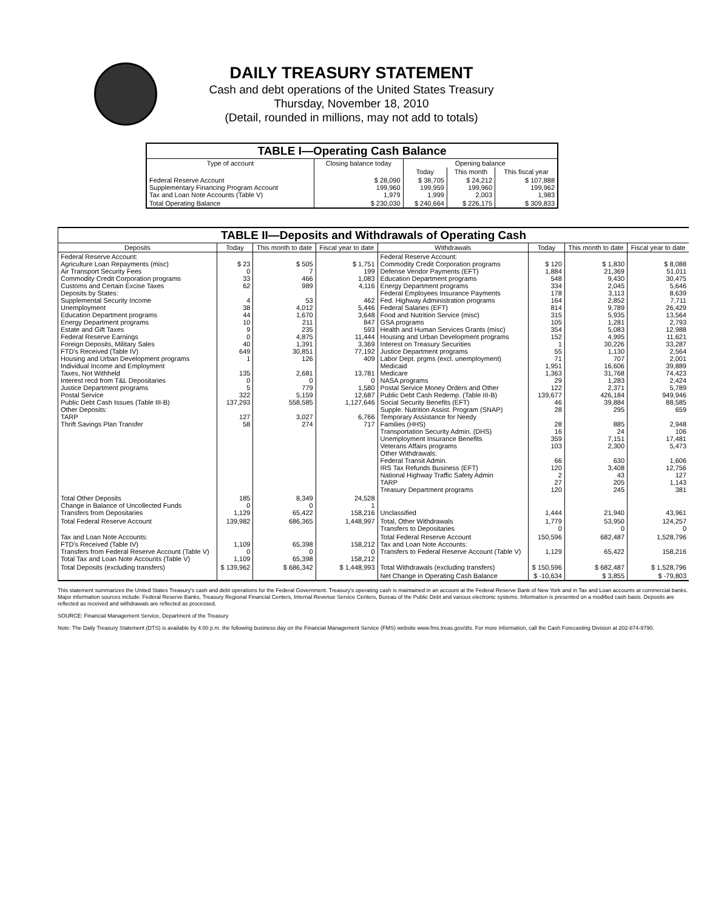DAILY TREASURY STATEMENT
Cash and debt operations of the United States Treasury
Thursday, November 18, 2010
(Detail, rounded in millions, may not add to totals)
| TABLE I—Operating Cash Balance | | | | |
| Type of account | Closing balance today | Opening balance | | |
| | | Today | This month | This fiscal year |
| Federal Reserve Account Supplementary Financing Program Account Tax and Loan Note Accounts (Table V) | $ 28,090 199,960 1,979 | $ 38,705 199,959 1,999 | $ 24,212 199,960 2,003 | $ 107,888 199,962 1,983 |
| Total Operating Balance | $ 230,030 | $ 240,664 | $ 226,175 | $ 309,833 |
| TABLE II—Deposits and Withdrawals of Operating Cash | | | | | | | |
| Deposits | Today | This month to date | Fiscal year to date | Withdrawals | Today | This month to date | Fiscal year to date |
| Federal Reserve Account: Agriculture Loan Repayments (misc) Air Transport Security Fees Commodity Credit Corporation programs Customs and Certain Excise Taxes Deposits by States: Supplemental Security Income Unemployment Education Department programs Energy Department programs Estate and Gift Taxes Federal Reserve Earnings Foreign Deposits, Military Sales FTD's Received (Table IV) Housing and Urban Development programs Individual Income and Employment Taxes, Not Withheld Interest recd from T&L Depositaries Justice Department programs Postal Service Public Debt Cash Issues (Table III-B) Other Deposits: TARP Thrift Savings Plan Transfer | $ 23 0 33 62 4 38 44 10 9 0 40 649 1 135 0 5 322 137,293 127 58 | $ 505 7 466 989 53 4,012 1,670 211 235 4,875 1,391 30,851 126 2,681 0 779 5,159 558,585 3,027 274 | $ 1,751 199 1,083 4,116 462 5,446 3,648 847 593 11,444 3,369 77,192 409 13,781 0 1,580 12,687 1,127,646 6,766 717 | Federal Reserve Account: Commodity Credit Corporation programs Defense Vendor Payments (EFT) Education Department programs Energy Department programs Federal Employees Insurance Payments Fed. Highway Administration programs Federal Salaries (EFT) Food and Nutrition Service (misc) GSA programs Health and Human Services Grants (misc) Housing and Urban Development programs Interest on Treasury Securities Justice Department programs Labor Dept. prgms (excl. unemployment) Medicaid Medicare NASA programs Postal Service Money Orders and Other Public Debt Cash Redemp. (Table III-B) Social Security Benefits (EFT) Supple. Nutrition Assist. Program (SNAP) Temporary Assistance for Needy Families (HHS) Transportation Security Admin. (DHS) Unemployment Insurance Benefits Veterans Affairs programs Other Withdrawals: Federal Transit Admin. IRS Tax Refunds Business (EFT) National Highway Traffic Safety Admin TARP Treasury Department programs | $ 120 1,884 548 334 178 164 814 315 105 354 152 1 55 71 1,951 1,363 29 122 139,677 46 28 28 16 359 103 66 120 2 27 120 | $ 1,830 21,369 9,430 2,045 3,113 2,852 9,789 5,935 1,281 5,083 4,995 30,226 1,130 707 16,606 31,768 1,283 2,371 426,184 39,884 295 885 24 7,151 2,300 630 3,408 43 205 245 | $ 8,088 51,011 30,475 5,646 8,639 7,711 26,429 13,564 2,793 12,988 11,621 33,287 2,564 2,001 39,889 74,423 2,424 5,789 949,946 88,585 659 2,948 106 17,481 5,473 1,606 12,756 127 1,143 381 |
| Total Other Deposits Change in Balance of Uncollected Funds Transfers from Depositaries | 185 0 1,129 | 8,349 0 65,422 | 24,528 1 158,216 | Unclassified | 1,444 | 21,940 | 43,961 |
| Total Federal Reserve Account | 139,982 | 686,365 | 1,448,997 | Total, Other Withdrawals Transfers to Depositaries | 1,779 0 | 53,950 0 | 124,257 0 |
| Tax and Loan Note Accounts: FTD's Received (Table IV) Transfers from Federal Reserve Account (Table V) Total Tax and Loan Note Accounts (Table V) | 1,109 0 1,109 | 65,398 0 65,398 | 158,212 0 158,212 | Total Federal Reserve Account Tax and Loan Note Accounts: Transfers to Federal Reserve Account (Table V) | 150,596 1,129 | 682,487 65,422 | 1,528,796 158,216 |
| Total Deposits (excluding transfers) | $ 139,962 | $ 686,342 | $ 1,448,993 | Total Withdrawals (excluding transfers) | $ 150,596 | $ 682,487 | $ 1,528,796 |
| | | | | Net Change in Operating Cash Balance | $ -10,634 | $ 3,855 | $ -79,803 |
This statement summarizes the United States Treasury's cash and debt operations for the Federal Government. Treasury's operating cash is maintained in an account at the Federal Reserve Bank of New York and in Tax and Loan accounts at commercial banks. Major information sources include: Federal Reserve Banks, Treasury Regional Financial Centers, Internal Revenue Service Centers, Bureau of the Public Debt and various electronic systems. Information is presented on a modified cash basis. Deposits are reflected as received and withdrawals are reflected as processed.
SOURCE: Financial Management Service, Department of the Treasury
Note: The Daily Treasury Statement (DTS) is available by 4:00 p.m. the following business day on the Financial Management Service (FMS) website www.fms.treas.gov/dts. For more information, call the Cash Forecasting Division at 202-874-9790.